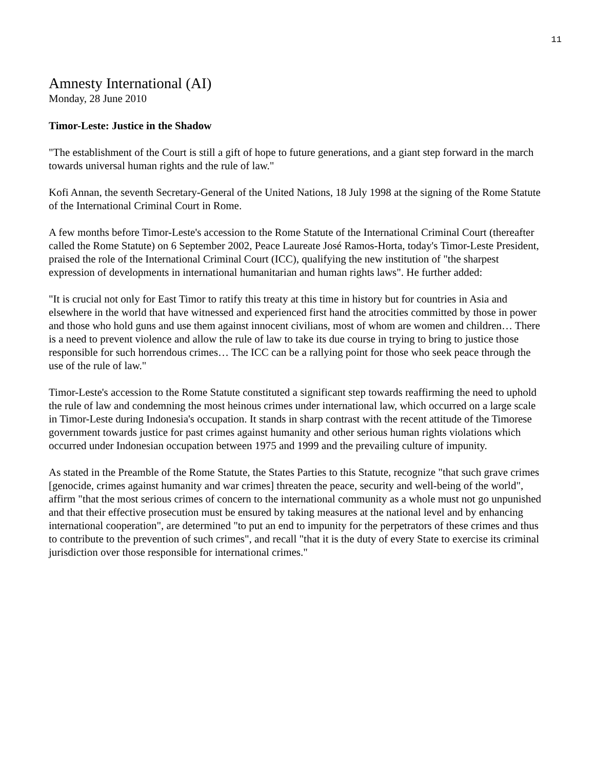11
Amnesty International (AI)
Monday, 28 June 2010
Timor-Leste: Justice in the Shadow
"The establishment of the Court is still a gift of hope to future generations, and a giant step forward in the march towards universal human rights and the rule of law."
Kofi Annan, the seventh Secretary-General of the United Nations, 18 July 1998 at the signing of the Rome Statute of the International Criminal Court in Rome.
A few months before Timor-Leste's accession to the Rome Statute of the International Criminal Court (thereafter called the Rome Statute) on 6 September 2002, Peace Laureate José Ramos-Horta, today's Timor-Leste President, praised the role of the International Criminal Court (ICC), qualifying the new institution of "the sharpest expression of developments in international humanitarian and human rights laws". He further added:
"It is crucial not only for East Timor to ratify this treaty at this time in history but for countries in Asia and elsewhere in the world that have witnessed and experienced first hand the atrocities committed by those in power and those who hold guns and use them against innocent civilians, most of whom are women and children… There is a need to prevent violence and allow the rule of law to take its due course in trying to bring to justice those responsible for such horrendous crimes… The ICC can be a rallying point for those who seek peace through the use of the rule of law."
Timor-Leste's accession to the Rome Statute constituted a significant step towards reaffirming the need to uphold the rule of law and condemning the most heinous crimes under international law, which occurred on a large scale in Timor-Leste during Indonesia's occupation. It stands in sharp contrast with the recent attitude of the Timorese government towards justice for past crimes against humanity and other serious human rights violations which occurred under Indonesian occupation between 1975 and 1999 and the prevailing culture of impunity.
As stated in the Preamble of the Rome Statute, the States Parties to this Statute, recognize "that such grave crimes [genocide, crimes against humanity and war crimes] threaten the peace, security and well-being of the world", affirm "that the most serious crimes of concern to the international community as a whole must not go unpunished and that their effective prosecution must be ensured by taking measures at the national level and by enhancing international cooperation", are determined "to put an end to impunity for the perpetrators of these crimes and thus to contribute to the prevention of such crimes", and recall "that it is the duty of every State to exercise its criminal jurisdiction over those responsible for international crimes."